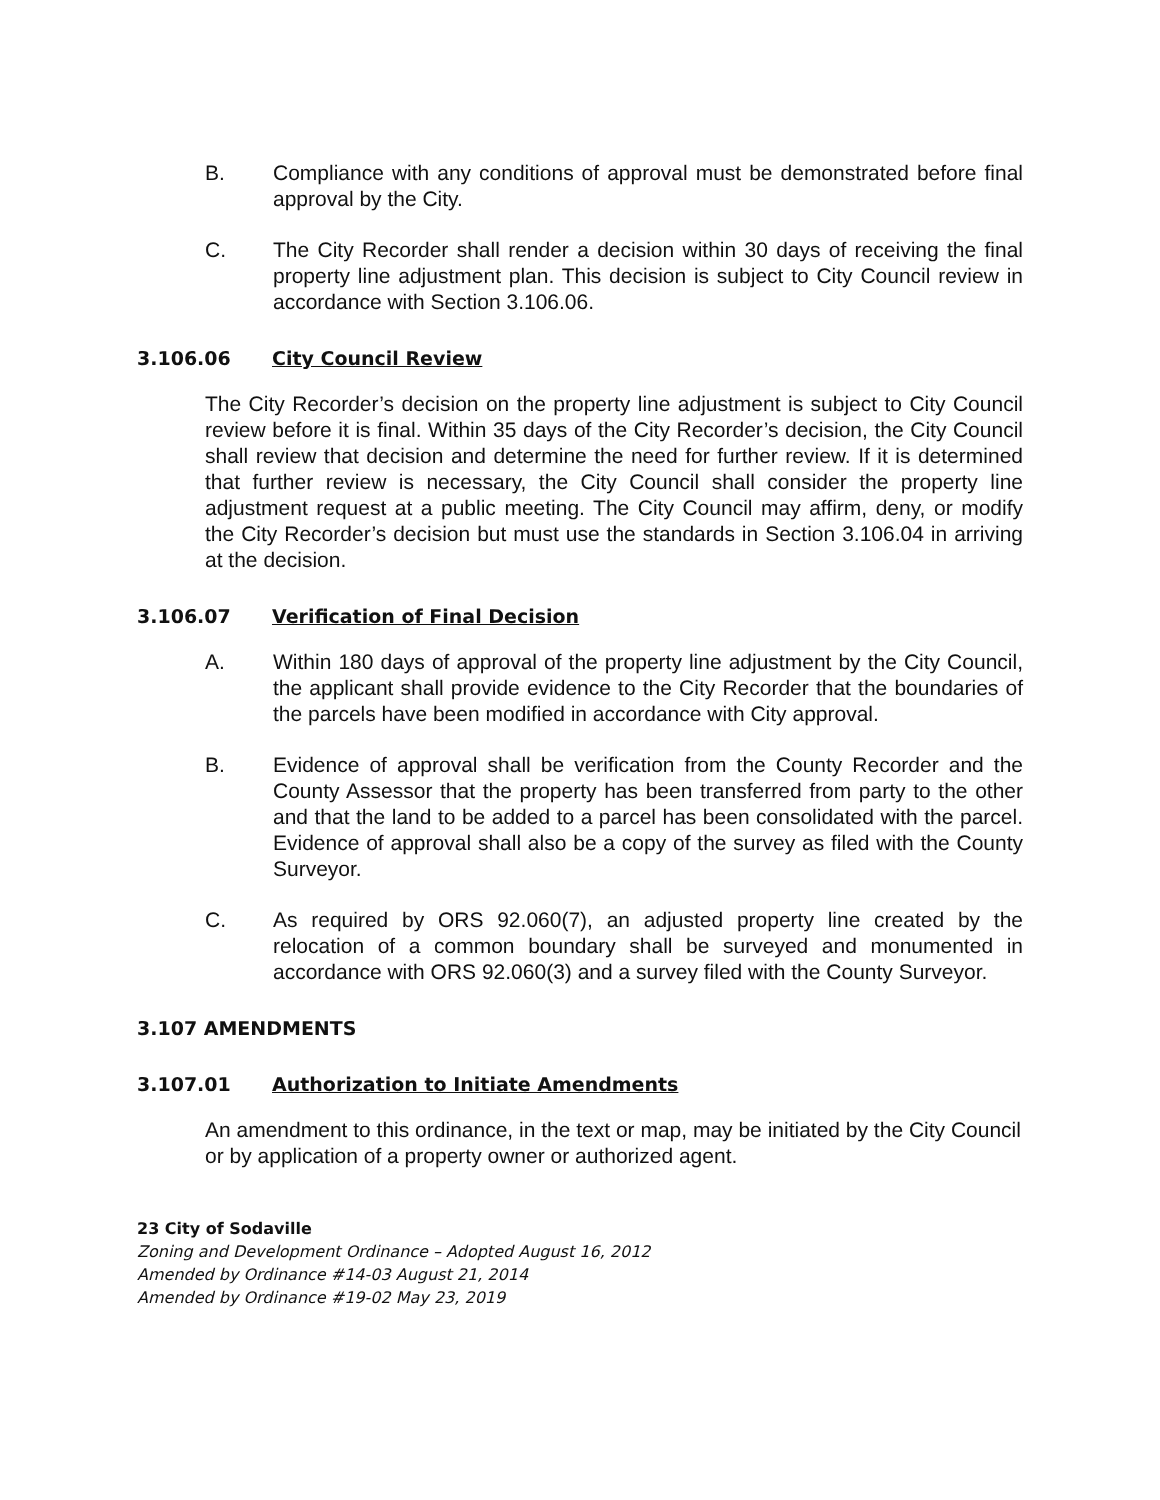B. Compliance with any conditions of approval must be demonstrated before final approval by the City.
C. The City Recorder shall render a decision within 30 days of receiving the final property line adjustment plan. This decision is subject to City Council review in accordance with Section 3.106.06.
3.106.06 City Council Review
The City Recorder’s decision on the property line adjustment is subject to City Council review before it is final. Within 35 days of the City Recorder’s decision, the City Council shall review that decision and determine the need for further review. If it is determined that further review is necessary, the City Council shall consider the property line adjustment request at a public meeting. The City Council may affirm, deny, or modify the City Recorder’s decision but must use the standards in Section 3.106.04 in arriving at the decision.
3.106.07 Verification of Final Decision
A. Within 180 days of approval of the property line adjustment by the City Council, the applicant shall provide evidence to the City Recorder that the boundaries of the parcels have been modified in accordance with City approval.
B. Evidence of approval shall be verification from the County Recorder and the County Assessor that the property has been transferred from party to the other and that the land to be added to a parcel has been consolidated with the parcel. Evidence of approval shall also be a copy of the survey as filed with the County Surveyor.
C. As required by ORS 92.060(7), an adjusted property line created by the relocation of a common boundary shall be surveyed and monumented in accordance with ORS 92.060(3) and a survey filed with the County Surveyor.
3.107 AMENDMENTS
3.107.01 Authorization to Initiate Amendments
An amendment to this ordinance, in the text or map, may be initiated by the City Council or by application of a property owner or authorized agent.
23 City of Sodaville
Zoning and Development Ordinance – Adopted August 16, 2012
Amended by Ordinance #14-03 August 21, 2014
Amended by Ordinance #19-02 May 23, 2019